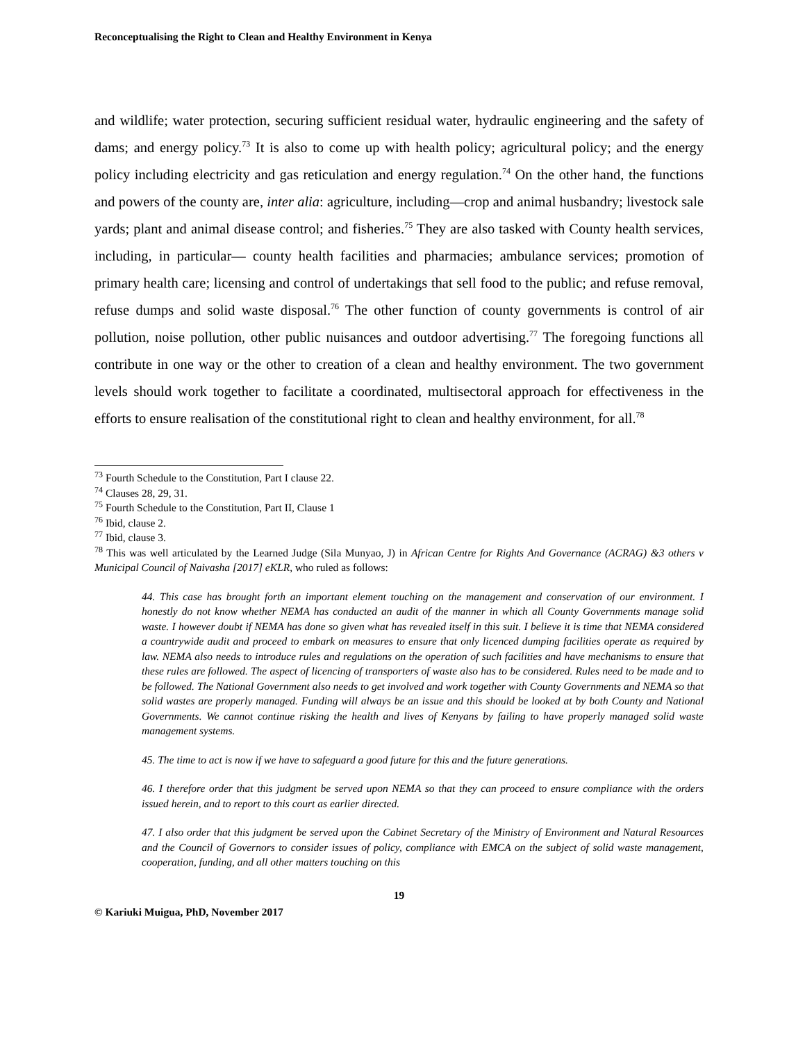Reconceptualising the Right to Clean and Healthy Environment in Kenya
and wildlife; water protection, securing sufficient residual water, hydraulic engineering and the safety of dams; and energy policy.<sup>73</sup> It is also to come up with health policy; agricultural policy; and the energy policy including electricity and gas reticulation and energy regulation.<sup>74</sup> On the other hand, the functions and powers of the county are, inter alia: agriculture, including—crop and animal husbandry; livestock sale yards; plant and animal disease control; and fisheries.<sup>75</sup> They are also tasked with County health services, including, in particular— county health facilities and pharmacies; ambulance services; promotion of primary health care; licensing and control of undertakings that sell food to the public; and refuse removal, refuse dumps and solid waste disposal.<sup>76</sup> The other function of county governments is control of air pollution, noise pollution, other public nuisances and outdoor advertising.<sup>77</sup> The foregoing functions all contribute in one way or the other to creation of a clean and healthy environment. The two government levels should work together to facilitate a coordinated, multisectoral approach for effectiveness in the efforts to ensure realisation of the constitutional right to clean and healthy environment, for all.<sup>78</sup>
<sup>73</sup> Fourth Schedule to the Constitution, Part I clause 22.
<sup>74</sup> Clauses 28, 29, 31.
<sup>75</sup> Fourth Schedule to the Constitution, Part II, Clause 1
<sup>76</sup> Ibid, clause 2.
<sup>77</sup> Ibid, clause 3.
<sup>78</sup> This was well articulated by the Learned Judge (Sila Munyao, J) in African Centre for Rights And Governance (ACRAG) &3 others v Municipal Council of Naivasha [2017] eKLR, who ruled as follows:
44. This case has brought forth an important element touching on the management and conservation of our environment. I honestly do not know whether NEMA has conducted an audit of the manner in which all County Governments manage solid waste. I however doubt if NEMA has done so given what has revealed itself in this suit. I believe it is time that NEMA considered a countrywide audit and proceed to embark on measures to ensure that only licenced dumping facilities operate as required by law. NEMA also needs to introduce rules and regulations on the operation of such facilities and have mechanisms to ensure that these rules are followed. The aspect of licencing of transporters of waste also has to be considered. Rules need to be made and to be followed. The National Government also needs to get involved and work together with County Governments and NEMA so that solid wastes are properly managed. Funding will always be an issue and this should be looked at by both County and National Governments. We cannot continue risking the health and lives of Kenyans by failing to have properly managed solid waste management systems.
45. The time to act is now if we have to safeguard a good future for this and the future generations.
46. I therefore order that this judgment be served upon NEMA so that they can proceed to ensure compliance with the orders issued herein, and to report to this court as earlier directed.
47. I also order that this judgment be served upon the Cabinet Secretary of the Ministry of Environment and Natural Resources and the Council of Governors to consider issues of policy, compliance with EMCA on the subject of solid waste management, cooperation, funding, and all other matters touching on this
19
© Kariuki Muigua, PhD, November 2017